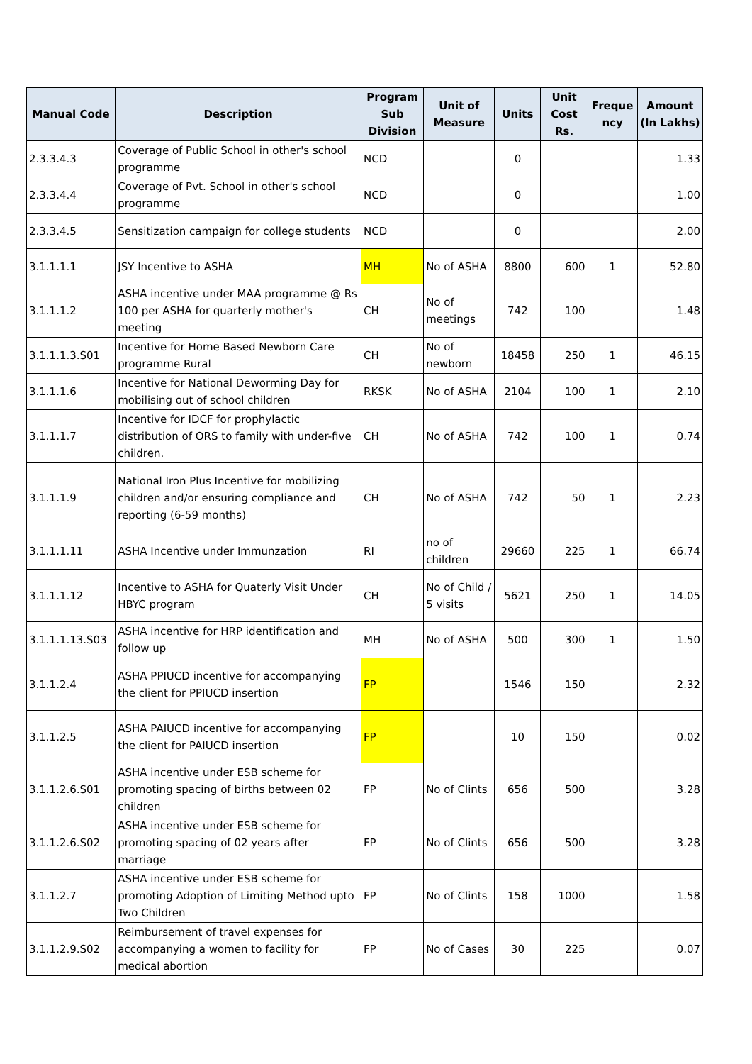| Manual Code | Description | Program Sub Division | Unit of Measure | Units | Unit Cost Rs. | Freque ncy | Amount (In Lakhs) |
| --- | --- | --- | --- | --- | --- | --- | --- |
| 2.3.3.4.3 | Coverage of Public School in other's school programme | NCD | | 0 | | | 1.33 |
| 2.3.3.4.4 | Coverage of Pvt. School in other's school programme | NCD | | 0 | | | 1.00 |
| 2.3.3.4.5 | Sensitization campaign for college students | NCD | | 0 | | | 2.00 |
| 3.1.1.1.1 | JSY Incentive to ASHA | MH | No of ASHA | 8800 | 600 | 1 | 52.80 |
| 3.1.1.1.2 | ASHA incentive under MAA programme @ Rs 100 per ASHA for quarterly mother's meeting | CH | No of meetings | 742 | 100 | | 1.48 |
| 3.1.1.1.3.S01 | Incentive for Home Based Newborn Care programme Rural | CH | No of newborn | 18458 | 250 | 1 | 46.15 |
| 3.1.1.1.6 | Incentive for National Deworming Day for mobilising out of school children | RKSK | No of ASHA | 2104 | 100 | 1 | 2.10 |
| 3.1.1.1.7 | Incentive for IDCF for prophylactic distribution of ORS to family with under-five children. | CH | No of ASHA | 742 | 100 | 1 | 0.74 |
| 3.1.1.1.9 | National Iron Plus Incentive for mobilizing children and/or ensuring compliance and reporting (6-59 months) | CH | No of ASHA | 742 | 50 | 1 | 2.23 |
| 3.1.1.1.11 | ASHA Incentive under Immunzation | RI | no of children | 29660 | 225 | 1 | 66.74 |
| 3.1.1.1.12 | Incentive to ASHA for Quaterly Visit Under HBYC program | CH | No of Child / 5 visits | 5621 | 250 | 1 | 14.05 |
| 3.1.1.1.13.S03 | ASHA incentive for HRP identification and follow up | MH | No of ASHA | 500 | 300 | 1 | 1.50 |
| 3.1.1.2.4 | ASHA PPIUCD incentive for accompanying the client for PPIUCD insertion | FP | | 1546 | 150 | | 2.32 |
| 3.1.1.2.5 | ASHA PAIUCD incentive for accompanying the client for PAIUCD insertion | FP | | 10 | 150 | | 0.02 |
| 3.1.1.2.6.S01 | ASHA incentive under ESB scheme for promoting spacing of births between 02 children | FP | No of Clints | 656 | 500 | | 3.28 |
| 3.1.1.2.6.S02 | ASHA incentive under ESB scheme for promoting spacing of 02 years after marriage | FP | No of Clints | 656 | 500 | | 3.28 |
| 3.1.1.2.7 | ASHA incentive under ESB scheme for promoting Adoption of Limiting Method upto Two Children | FP | No of Clints | 158 | 1000 | | 1.58 |
| 3.1.1.2.9.S02 | Reimbursement of travel expenses for accompanying a women to facility for medical abortion | FP | No of Cases | 30 | 225 | | 0.07 |